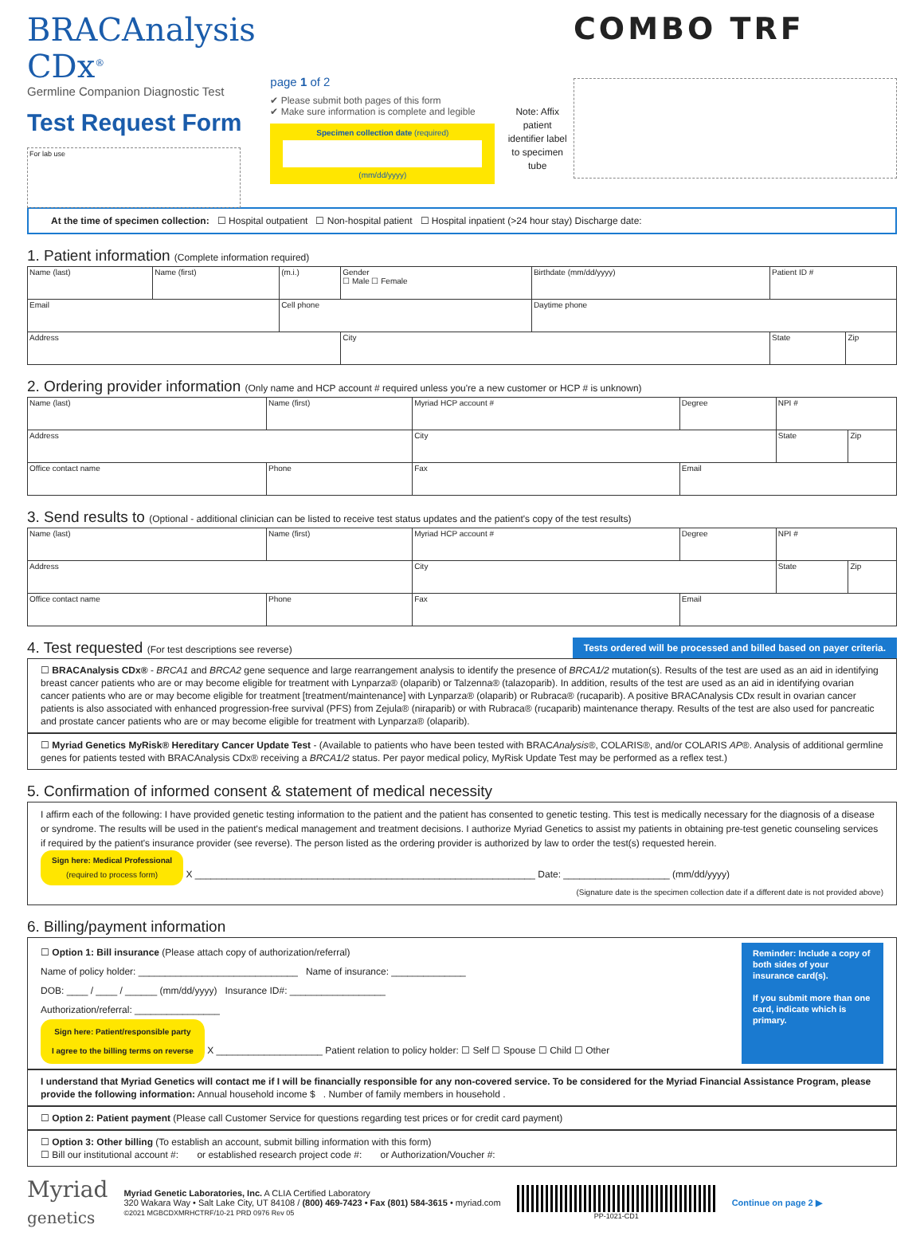BRACAnalysis CDx<sup>®</sup>
Germline Companion Diagnostic Test
Test Request Form
For lab use
page 1 of 2
✔ Please submit both pages of this form
✔ Make sure information is complete and legible
Specimen collection date (required)
(mm/dd/yyyy)
Note: Affix patient identifier label to specimen tube
COMBO TRF
At the time of specimen collection: ☐ Hospital outpatient ☐ Non-hospital patient ☐ Hospital inpatient (>24 hour stay) Discharge date:
1. Patient information (Complete information required)
| Name (last) | Name (first) | (m.i.) | Gender ☐ Male ☐ Female | Birthdate (mm/dd/yyyy) | Patient ID # | |
| Email | | Cell phone | | Daytime phone | | |
| Address | | | City | | State | Zip |
2. Ordering provider information (Only name and HCP account # required unless you're a new customer or HCP # is unknown)
| Name (last) | Name (first) | Myriad HCP account # | Degree | NPI # | |
| Address | | City | | State | Zip |
| Office contact name | Phone | Fax | Email | | |
3. Send results to (Optional - additional clinician can be listed to receive test status updates and the patient's copy of the test results)
| Name (last) | Name (first) | Myriad HCP account # | Degree | NPI # | |
| Address | | City | | State | Zip |
| Office contact name | Phone | Fax | Email | | |
4. Test requested (For test descriptions see reverse)
Tests ordered will be processed and billed based on payer criteria.
☐ BRACAnalysis CDx® - BRCA1 and BRCA2 gene sequence and large rearrangement analysis to identify the presence of BRCA1/2 mutation(s). Results of the test are used as an aid in identifying breast cancer patients who are or may become eligible for treatment with Lynparza® (olaparib) or Talzenna® (talazoparib). In addition, results of the test are used as an aid in identifying ovarian cancer patients who are or may become eligible for treatment [treatment/maintenance] with Lynparza® (olaparib) or Rubraca® (rucaparib). A positive BRACAnalysis CDx result in ovarian cancer patients is also associated with enhanced progression-free survival (PFS) from Zejula® (niraparib) or with Rubraca® (rucaparib) maintenance therapy. Results of the test are also used for pancreatic and prostate cancer patients who are or may become eligible for treatment with Lynparza® (olaparib).
☐ Myriad Genetics MyRisk® Hereditary Cancer Update Test - (Available to patients who have been tested with BRACAnalysis®, COLARIS®, and/or COLARIS AP®. Analysis of additional germline genes for patients tested with BRACAnalysis CDx® receiving a BRCA1/2 status. Per payor medical policy, MyRisk Update Test may be performed as a reflex test.)
5. Confirmation of informed consent & statement of medical necessity
I affirm each of the following: I have provided genetic testing information to the patient and the patient has consented to genetic testing. This test is medically necessary for the diagnosis of a disease or syndrome. The results will be used in the patient's medical management and treatment decisions. I authorize Myriad Genetics to assist my patients in obtaining pre-test genetic counseling services if required by the patient's insurance provider (see reverse). The person listed as the ordering provider is authorized by law to order the test(s) requested herein.
Sign here: Medical Professional
(required to process form) X ________________________________________________________________ Date: ____________________ (mm/dd/yyyy)
(Signature date is the specimen collection date if a different date is not provided above)
6. Billing/payment information
☐ Option 1: Bill insurance (Please attach copy of authorization/referral)
Name of policy holder: ______________________________ Name of insurance: ______________
DOB: ____ / ____ / ______ (mm/dd/yyyy) Insurance ID#: __________________
Authorization/referral: ________________
Sign here: Patient/responsible party
I agree to the billing terms on reverse X ____________________ Patient relation to policy holder: ☐ Self ☐ Spouse ☐ Child ☐ Other
Reminder: Include a copy of both sides of your insurance card(s).
If you submit more than one card, indicate which is primary.
I understand that Myriad Genetics will contact me if I will be financially responsible for any non-covered service. To be considered for the Myriad Financial Assistance Program, please provide the following information: Annual household income $ . Number of family members in household .
☐ Option 2: Patient payment (Please call Customer Service for questions regarding test prices or for credit card payment)
☐ Option 3: Other billing (To establish an account, submit billing information with this form)
☐ Bill our institutional account #: or established research project code #: or Authorization/Voucher #:
Myriad
genetics
Myriad Genetic Laboratories, Inc. A CLIA Certified Laboratory
320 Wakara Way • Salt Lake City, UT 84108 / (800) 469-7423 • Fax (801) 584-3615 • myriad.com
©2021 MGBCDXMRHCTRF/10-21 PRD 0976 Rev 05
PP-1021-CD1
Continue on page 2 ▶